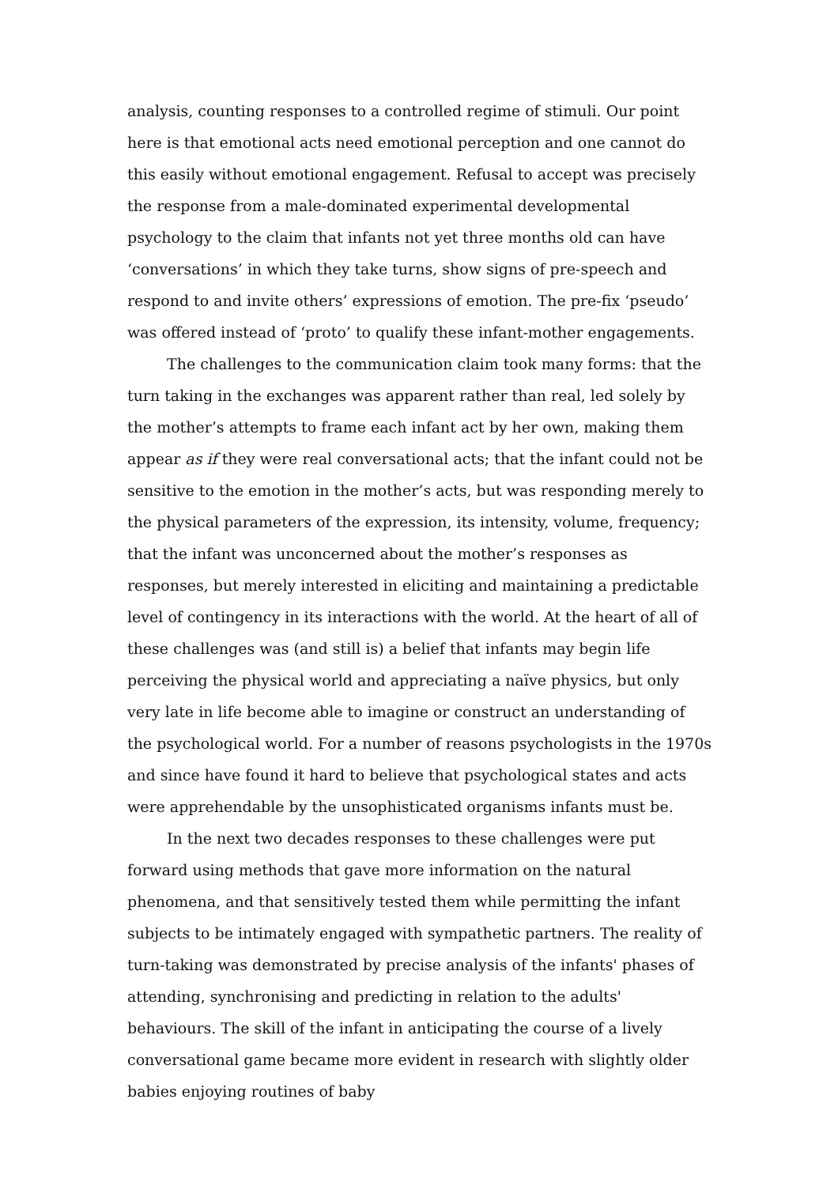analysis, counting responses to a controlled regime of stimuli. Our point here is that emotional acts need emotional perception and one cannot do this easily without emotional engagement. Refusal to accept was precisely the response from a male-dominated experimental developmental psychology to the claim that infants not yet three months old can have ‘conversations’ in which they take turns, show signs of pre-speech and respond to and invite others’ expressions of emotion. The pre-fix ‘pseudo’ was offered instead of ‘proto’ to qualify these infant-mother engagements.
The challenges to the communication claim took many forms: that the turn taking in the exchanges was apparent rather than real, led solely by the mother’s attempts to frame each infant act by her own, making them appear as if they were real conversational acts; that the infant could not be sensitive to the emotion in the mother’s acts, but was responding merely to the physical parameters of the expression, its intensity, volume, frequency; that the infant was unconcerned about the mother’s responses as responses, but merely interested in eliciting and maintaining a predictable level of contingency in its interactions with the world. At the heart of all of these challenges was (and still is) a belief that infants may begin life perceiving the physical world and appreciating a naïve physics, but only very late in life become able to imagine or construct an understanding of the psychological world. For a number of reasons psychologists in the 1970s and since have found it hard to believe that psychological states and acts were apprehendable by the unsophisticated organisms infants must be.
In the next two decades responses to these challenges were put forward using methods that gave more information on the natural phenomena, and that sensitively tested them while permitting the infant subjects to be intimately engaged with sympathetic partners. The reality of turn-taking was demonstrated by precise analysis of the infants' phases of attending, synchronising and predicting in relation to the adults' behaviours. The skill of the infant in anticipating the course of a lively conversational game became more evident in research with slightly older babies enjoying routines of baby